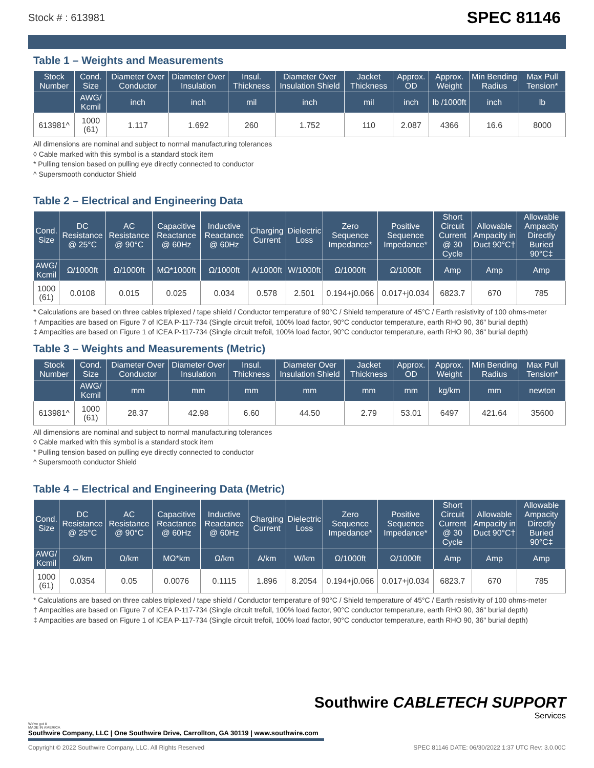Stock # : 613981 SPEC 81146
Table 1 – Weights and Measurements
| Stock Number | Cond. Size | Diameter Over Conductor | Diameter Over Insulation | Insul. Thickness | Diameter Over Insulation Shield | Jacket Thickness | Approx. OD | Approx. Weight | Min Bending Radius | Max Pull Tension* |
| --- | --- | --- | --- | --- | --- | --- | --- | --- | --- | --- |
| | AWG/ Kcmil | inch | inch | mil | inch | mil | inch | lb /1000ft | inch | lb |
| 613981^ | 1000 (61) | 1.117 | 1.692 | 260 | 1.752 | 110 | 2.087 | 4366 | 16.6 | 8000 |
All dimensions are nominal and subject to normal manufacturing tolerances
◊ Cable marked with this symbol is a standard stock item
* Pulling tension based on pulling eye directly connected to conductor
^ Supersmooth conductor Shield
Table 2 – Electrical and Engineering Data
| Cond. Size | DC Resistance @ 25°C | AC Resistance @ 90°C | Capacitive Reactance @ 60Hz | Inductive Reactance @ 60Hz | Charging Current | Dielectric Loss | Zero Sequence Impedance* | Positive Sequence Impedance* | Short Circuit Current @ 30 Cycle | Allowable Ampacity in Duct 90°C† | Allowable Ampacity Directly Buried 90°C‡ |
| --- | --- | --- | --- | --- | --- | --- | --- | --- | --- | --- | --- |
| AWG/ Kcmil | Ω/1000ft | Ω/1000ft | MΩ*1000ft | Ω/1000ft | A/1000ft | W/1000ft | Ω/1000ft | Ω/1000ft | Amp | Amp | Amp |
| 1000 (61) | 0.0108 | 0.015 | 0.025 | 0.034 | 0.578 | 2.501 | 0.194+j0.066 | 0.017+j0.034 | 6823.7 | 670 | 785 |
* Calculations are based on three cables triplexed / tape shield / Conductor temperature of 90°C / Shield temperature of 45°C / Earth resistivity of 100 ohms-meter
† Ampacities are based on Figure 7 of ICEA P-117-734 (Single circuit trefoil, 100% load factor, 90°C conductor temperature, earth RHO 90, 36" burial depth)
‡ Ampacities are based on Figure 1 of ICEA P-117-734 (Single circuit trefoil, 100% load factor, 90°C conductor temperature, earth RHO 90, 36" burial depth)
Table 3 – Weights and Measurements (Metric)
| Stock Number | Cond. Size | Diameter Over Conductor | Diameter Over Insulation | Insul. Thickness | Diameter Over Insulation Shield | Jacket Thickness | Approx. OD | Approx. Weight | Min Bending Radius | Max Pull Tension* |
| --- | --- | --- | --- | --- | --- | --- | --- | --- | --- | --- |
| | AWG/ Kcmil | mm | mm | mm | mm | mm | mm | kg/km | mm | newton |
| 613981^ | 1000 (61) | 28.37 | 42.98 | 6.60 | 44.50 | 2.79 | 53.01 | 6497 | 421.64 | 35600 |
All dimensions are nominal and subject to normal manufacturing tolerances
◊ Cable marked with this symbol is a standard stock item
* Pulling tension based on pulling eye directly connected to conductor
^ Supersmooth conductor Shield
Table 4 – Electrical and Engineering Data (Metric)
| Cond. Size | DC Resistance @ 25°C | AC Resistance @ 90°C | Capacitive Reactance @ 60Hz | Inductive Reactance @ 60Hz | Charging Current | Dielectric Loss | Zero Sequence Impedance* | Positive Sequence Impedance* | Short Circuit Current @ 30 Cycle | Allowable Ampacity in Duct 90°C† | Allowable Ampacity Directly Buried 90°C‡ |
| --- | --- | --- | --- | --- | --- | --- | --- | --- | --- | --- | --- |
| AWG/ Kcmil | Ω/km | Ω/km | MΩ*km | Ω/km | A/km | W/km | Ω/1000ft | Ω/1000ft | Amp | Amp | Amp |
| 1000 (61) | 0.0354 | 0.05 | 0.0076 | 0.1115 | 1.896 | 8.2054 | 0.194+j0.066 | 0.017+j0.034 | 6823.7 | 670 | 785 |
* Calculations are based on three cables triplexed / tape shield / Conductor temperature of 90°C / Shield temperature of 45°C / Earth resistivity of 100 ohms-meter
† Ampacities are based on Figure 7 of ICEA P-117-734 (Single circuit trefoil, 100% load factor, 90°C conductor temperature, earth RHO 90, 36" burial depth)
‡ Ampacities are based on Figure 1 of ICEA P-117-734 (Single circuit trefoil, 100% load factor, 90°C conductor temperature, earth RHO 90, 36" burial depth)
Southwire CABLETECH SUPPORT
Services
We've got it
MADE IN AMERICA
Southwire Company, LLC | One Southwire Drive, Carrollton, GA 30119 | www.southwire.com
Copyright © 2022 Southwire Company, LLC. All Rights Reserved SPEC 81146 DATE: 06/30/2022 1:37 UTC Rev: 3.0.00C